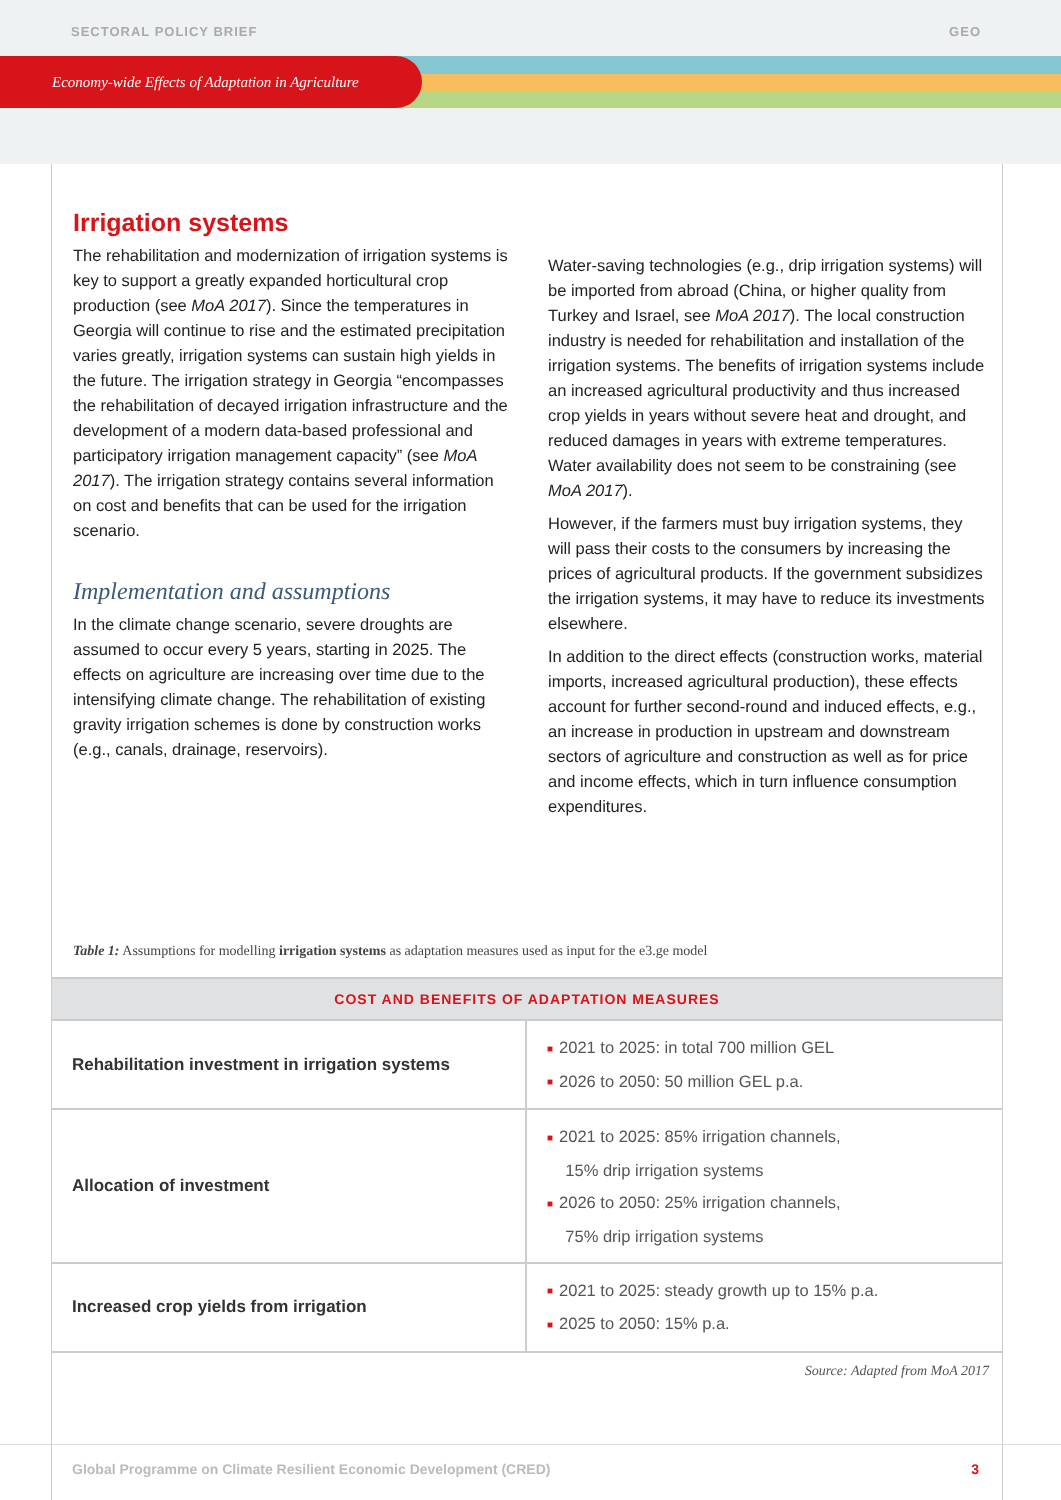SECTORAL POLICY BRIEF GEO
Economy-wide Effects of Adaptation in Agriculture
Irrigation systems
The rehabilitation and modernization of irrigation systems is key to support a greatly expanded horticultural crop production (see MoA 2017). Since the temperatures in Georgia will continue to rise and the estimated precipitation varies greatly, irrigation systems can sustain high yields in the future. The irrigation strategy in Georgia “encompasses the rehabilitation of decayed irrigation infrastructure and the development of a modern data-based professional and participatory irrigation management capacity” (see MoA 2017). The irrigation strategy contains several information on cost and benefits that can be used for the irrigation scenario.
Implementation and assumptions
In the climate change scenario, severe droughts are assumed to occur every 5 years, starting in 2025. The effects on agriculture are increasing over time due to the intensifying climate change. The rehabilitation of existing gravity irrigation schemes is done by construction works (e.g., canals, drainage, reservoirs).
Water-saving technologies (e.g., drip irrigation systems) will be imported from abroad (China, or higher quality from Turkey and Israel, see MoA 2017). The local construction industry is needed for rehabilitation and installation of the irrigation systems. The benefits of irrigation systems include an increased agricultural productivity and thus increased crop yields in years without severe heat and drought, and reduced damages in years with extreme temperatures. Water availability does not seem to be constraining (see MoA 2017).
However, if the farmers must buy irrigation systems, they will pass their costs to the consumers by increasing the prices of agricultural products. If the government subsidizes the irrigation systems, it may have to reduce its investments elsewhere.
In addition to the direct effects (construction works, material imports, increased agricultural production), these effects account for further second-round and induced effects, e.g., an increase in production in upstream and downstream sectors of agriculture and construction as well as for price and income effects, which in turn influence consumption expenditures.
Table 1: Assumptions for modelling irrigation systems as adaptation measures used as input for the e3.ge model
| COST AND BENEFITS OF ADAPTATION MEASURES | |
| --- | --- |
| Rehabilitation investment in irrigation systems | ■ 2021 to 2025: in total 700 million GEL ■ 2026 to 2050: 50 million GEL p.a. |
| Allocation of investment | ■ 2021 to 2025: 85% irrigation channels, 15% drip irrigation systems ■ 2026 to 2050: 25% irrigation channels, 75% drip irrigation systems |
| Increased crop yields from irrigation | ■ 2021 to 2025: steady growth up to 15% p.a. ■ 2025 to 2050: 15% p.a. |
Source: Adapted from MoA 2017
Global Programme on Climate Resilient Economic Development (CRED) 3